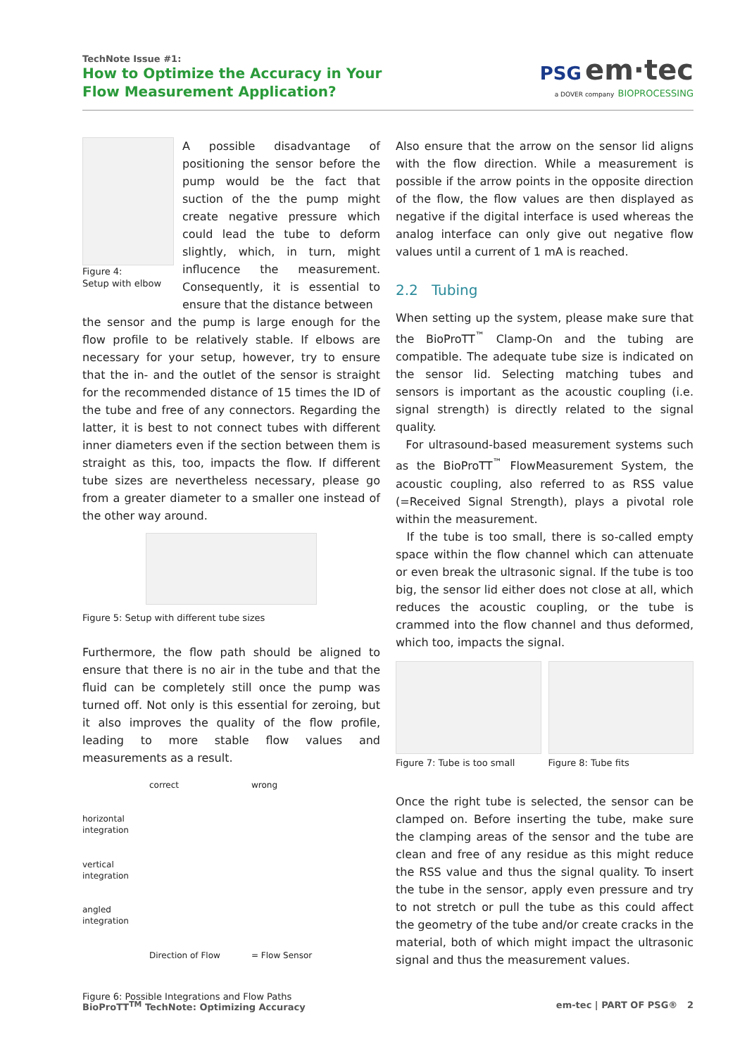TechNote Issue #1:
How to Optimize the Accuracy in Your
Flow Measurement Application?
PSG em·tec
a DOVER company BIOPROCESSING
Figure 4:
Setup with elbow
A possible disadvantage of positioning the sensor before the pump would be the fact that suction of the the pump might create negative pressure which could lead the tube to deform slightly, which, in turn, might influcence the measurement. Consequently, it is essential to ensure that the distance between
the sensor and the pump is large enough for the flow profile to be relatively stable. If elbows are necessary for your setup, however, try to ensure that the in- and the outlet of the sensor is straight for the recommended distance of 15 times the ID of the tube and free of any connectors. Regarding the latter, it is best to not connect tubes with different inner diameters even if the section between them is straight as this, too, impacts the flow. If different tube sizes are nevertheless necessary, please go from a greater diameter to a smaller one instead of the other way around.
Figure 5: Setup with different tube sizes
Furthermore, the flow path should be aligned to ensure that there is no air in the tube and that the fluid can be completely still once the pump was turned off. Not only is this essential for zeroing, but it also improves the quality of the flow profile, leading to more stable flow values and measurements as a result.
correct
wrong
horizontal integration
vertical integration
angled integration
Direction of Flow
= Flow Sensor
Figure 6: Possible Integrations and Flow Paths
Also ensure that the arrow on the sensor lid aligns with the flow direction. While a measurement is possible if the arrow points in the opposite direction of the flow, the flow values are then displayed as negative if the digital interface is used whereas the analog interface can only give out negative flow values until a current of 1 mA is reached.
2.2 Tubing
When setting up the system, please make sure that the BioProTT<sup>™</sup> Clamp-On and the tubing are compatible. The adequate tube size is indicated on the sensor lid. Selecting matching tubes and sensors is important as the acoustic coupling (i.e. signal strength) is directly related to the signal quality.
For ultrasound-based measurement systems such as the BioProTT<sup>™</sup> FlowMeasurement System, the acoustic coupling, also referred to as RSS value (=Received Signal Strength), plays a pivotal role within the measurement.
If the tube is too small, there is so-called empty space within the flow channel which can attenuate or even break the ultrasonic signal. If the tube is too big, the sensor lid either does not close at all, which reduces the acoustic coupling, or the tube is crammed into the flow channel and thus deformed, which too, impacts the signal.
Figure 7: Tube is too small Figure 8: Tube fits
Once the right tube is selected, the sensor can be clamped on. Before inserting the tube, make sure the clamping areas of the sensor and the tube are clean and free of any residue as this might reduce the RSS value and thus the signal quality. To insert the tube in the sensor, apply even pressure and try to not stretch or pull the tube as this could affect the geometry of the tube and/or create cracks in the material, both of which might impact the ultrasonic signal and thus the measurement values.
BioProTT<sup>TM</sup> TechNote: Optimizing Accuracy em-tec | PART OF PSG® 2